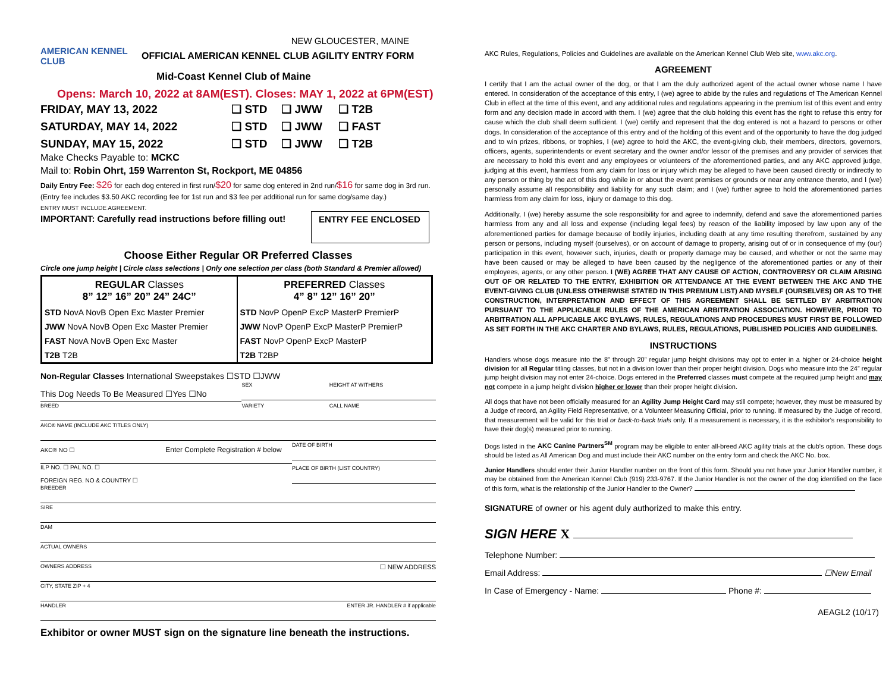NEW GLOUCESTER, MAINE
AMERICAN KENNEL CLUB
OFFICIAL AMERICAN KENNEL CLUB AGILITY ENTRY FORM
Mid-Coast Kennel Club of Maine
Opens: March 10, 2022 at 8AM(EST). Closes: MAY 1, 2022 at 6PM(EST)
| FRIDAY, MAY 13, 2022 | ❑ STD | ❑ JWW | ❑ T2B |
| SATURDAY, MAY 14, 2022 | ❑ STD | ❑ JWW | ❑ FAST |
| SUNDAY, MAY 15, 2022 | ❑ STD | ❑ JWW | ❑ T2B |
Make Checks Payable to: MCKC
Mail to: Robin Ohrt, 159 Warrenton St, Rockport, ME 04856
Daily Entry Fee: $26 for each dog entered in first run/$20 for same dog entered in 2nd run/$16 for same dog in 3rd run.
(Entry fee includes $3.50 AKC recording fee for 1st run and $3 fee per additional run for same dog/same day.)
ENTRY MUST INCLUDE AGREEMENT.
IMPORTANT: Carefully read instructions before filling out!
ENTRY FEE ENCLOSED
Choose Either Regular OR Preferred Classes
Circle one jump height | Circle class selections | Only one selection per class (both Standard & Premier allowed)
| REGULAR Classes 8” 12” 16” 20” 24” 24C” | PREFERRED Classes 4” 8” 12” 16” 20” |
| STD NovA NovB Open Exc Master Premier | STD NovP OpenP ExcP MasterP PremierP |
| JWW NovA NovB Open Exc Master Premier | JWW NovP OpenP ExcP MasterP PremierP |
| FAST NovA NovB Open Exc Master | FAST NovP OpenP ExcP MasterP |
| T2B T2B | T2B T2BP |
Non-Regular Classes International Sweepstakes ☐STD ☐JWW
This Dog Needs To Be Measured ☐Yes ☐No
SEX HEIGHT AT WITHERS
BREED VARIETY CALL NAME
AKC® NAME (INCLUDE AKC TITLES ONLY)
AKC® NO ☐ Enter Complete Registration # below
DATE OF BIRTH
ILP NO. ☐ PAL NO. ☐
FOREIGN REG. NO & COUNTRY ☐
PLACE OF BIRTH (LIST COUNTRY)
BREEDER
SIRE
DAM
ACTUAL OWNERS
OWNERS ADDRESS ☐ NEW ADDRESS
CITY, STATE ZIP + 4
HANDLER ENTER JR. HANDLER # if applicable
Exhibitor or owner MUST sign on the signature line beneath the instructions.
AKC Rules, Regulations, Policies and Guidelines are available on the American Kennel Club Web site, www.akc.org.
AGREEMENT
I certify that I am the actual owner of the dog, or that I am the duly authorized agent of the actual owner whose name I have entered. In consideration of the acceptance of this entry, I (we) agree to abide by the rules and regulations of The American Kennel Club in effect at the time of this event, and any additional rules and regulations appearing in the premium list of this event and entry form and any decision made in accord with them. I (we) agree that the club holding this event has the right to refuse this entry for cause which the club shall deem sufficient. I (we) certify and represent that the dog entered is not a hazard to persons or other dogs. In consideration of the acceptance of this entry and of the holding of this event and of the opportunity to have the dog judged and to win prizes, ribbons, or trophies, I (we) agree to hold the AKC, the event-giving club, their members, directors, governors, officers, agents, superintendents or event secretary and the owner and/or lessor of the premises and any provider of services that are necessary to hold this event and any employees or volunteers of the aforementioned parties, and any AKC approved judge, judging at this event, harmless from any claim for loss or injury which may be alleged to have been caused directly or indirectly to any person or thing by the act of this dog while in or about the event premises or grounds or near any entrance thereto, and I (we) personally assume all responsibility and liability for any such claim; and I (we) further agree to hold the aforementioned parties harmless from any claim for loss, injury or damage to this dog.
Additionally, I (we) hereby assume the sole responsibility for and agree to indemnify, defend and save the aforementioned parties harmless from any and all loss and expense (including legal fees) by reason of the liability imposed by law upon any of the aforementioned parties for damage because of bodily injuries, including death at any time resulting therefrom, sustained by any person or persons, including myself (ourselves), or on account of damage to property, arising out of or in consequence of my (our) participation in this event, however such, injuries, death or property damage may be caused, and whether or not the same may have been caused or may be alleged to have been caused by the negligence of the aforementioned parties or any of their employees, agents, or any other person. I (WE) AGREE THAT ANY CAUSE OF ACTION, CONTROVERSY OR CLAIM ARISING OUT OF OR RELATED TO THE ENTRY, EXHIBITION OR ATTENDANCE AT THE EVENT BETWEEN THE AKC AND THE EVENT-GIVING CLUB (UNLESS OTHERWISE STATED IN THIS PREMIUM LIST) AND MYSELF (OURSELVES) OR AS TO THE CONSTRUCTION, INTERPRETATION AND EFFECT OF THIS AGREEMENT SHALL BE SETTLED BY ARBITRATION PURSUANT TO THE APPLICABLE RULES OF THE AMERICAN ARBITRATION ASSOCIATION. HOWEVER, PRIOR TO ARBITRATION ALL APPLICABLE AKC BYLAWS, RULES, REGULATIONS AND PROCEDURES MUST FIRST BE FOLLOWED AS SET FORTH IN THE AKC CHARTER AND BYLAWS, RULES, REGULATIONS, PUBLISHED POLICIES AND GUIDELINES.
INSTRUCTIONS
Handlers whose dogs measure into the 8” through 20” regular jump height divisions may opt to enter in a higher or 24-choice height division for all Regular titling classes, but not in a division lower than their proper height division. Dogs who measure into the 24” regular jump height division may not enter 24-choice. Dogs entered in the Preferred classes must compete at the required jump height and may not compete in a jump height division higher or lower than their proper height division.
All dogs that have not been officially measured for an Agility Jump Height Card may still compete; however, they must be measured by a Judge of record, an Agility Field Representative, or a Volunteer Measuring Official, prior to running. If measured by the Judge of record, that measurement will be valid for this trial or back-to-back trials only. If a measurement is necessary, it is the exhibitor's responsibility to have their dog(s) measured prior to running.
Dogs listed in the AKC Canine Partners<sup>SM</sup> program may be eligible to enter all-breed AKC agility trials at the club's option. These dogs should be listed as All American Dog and must include their AKC number on the entry form and check the AKC No. box.
Junior Handlers should enter their Junior Handler number on the front of this form. Should you not have your Junior Handler number, it may be obtained from the American Kennel Club (919) 233-9767. If the Junior Handler is not the owner of the dog identified on the face of this form, what is the relationship of the Junior Handler to the Owner?
SIGNATURE of owner or his agent duly authorized to make this entry.
SIGN HERE X
Telephone Number:
Email Address: ☐New Email
In Case of Emergency - Name: Phone #:
AEAGL2 (10/17)